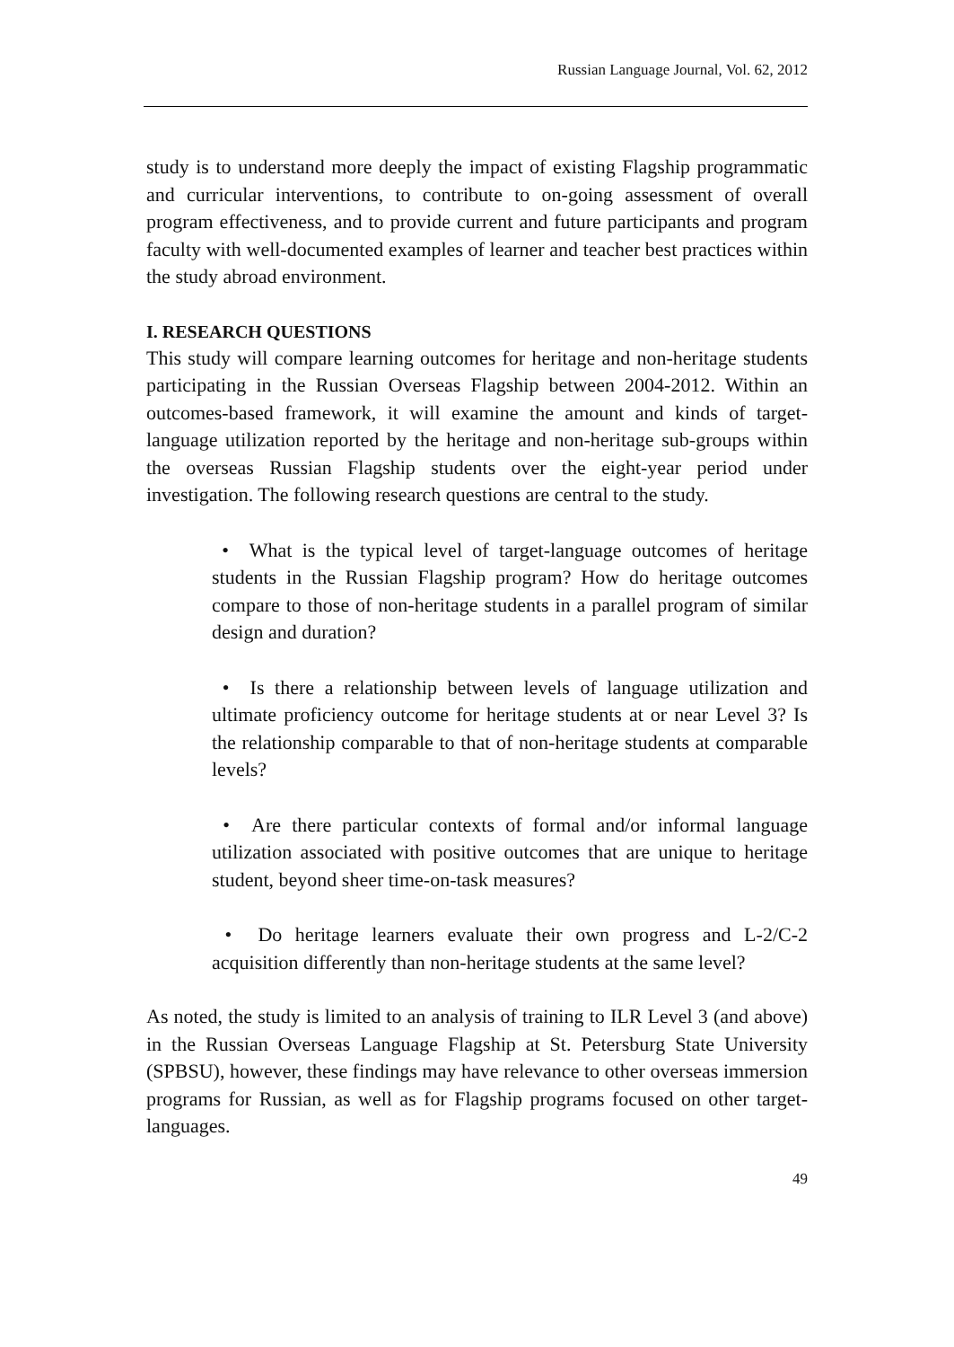Russian Language Journal, Vol. 62, 2012
study is to understand more deeply the impact of existing Flagship programmatic and curricular interventions, to contribute to on-going assessment of overall program effectiveness, and to provide current and future participants and program faculty with well-documented examples of learner and teacher best practices within the study abroad environment.
I. RESEARCH QUESTIONS
This study will compare learning outcomes for heritage and non-heritage students participating in the Russian Overseas Flagship between 2004-2012. Within an outcomes-based framework, it will examine the amount and kinds of target-language utilization reported by the heritage and non-heritage sub-groups within the overseas Russian Flagship students over the eight-year period under investigation. The following research questions are central to the study.
• What is the typical level of target-language outcomes of heritage students in the Russian Flagship program? How do heritage outcomes compare to those of non-heritage students in a parallel program of similar design and duration?
• Is there a relationship between levels of language utilization and ultimate proficiency outcome for heritage students at or near Level 3? Is the relationship comparable to that of non-heritage students at comparable levels?
• Are there particular contexts of formal and/or informal language utilization associated with positive outcomes that are unique to heritage student, beyond sheer time-on-task measures?
• Do heritage learners evaluate their own progress and L-2/C-2 acquisition differently than non-heritage students at the same level?
As noted, the study is limited to an analysis of training to ILR Level 3 (and above) in the Russian Overseas Language Flagship at St. Petersburg State University (SPBSU), however, these findings may have relevance to other overseas immersion programs for Russian, as well as for Flagship programs focused on other target-languages.
49